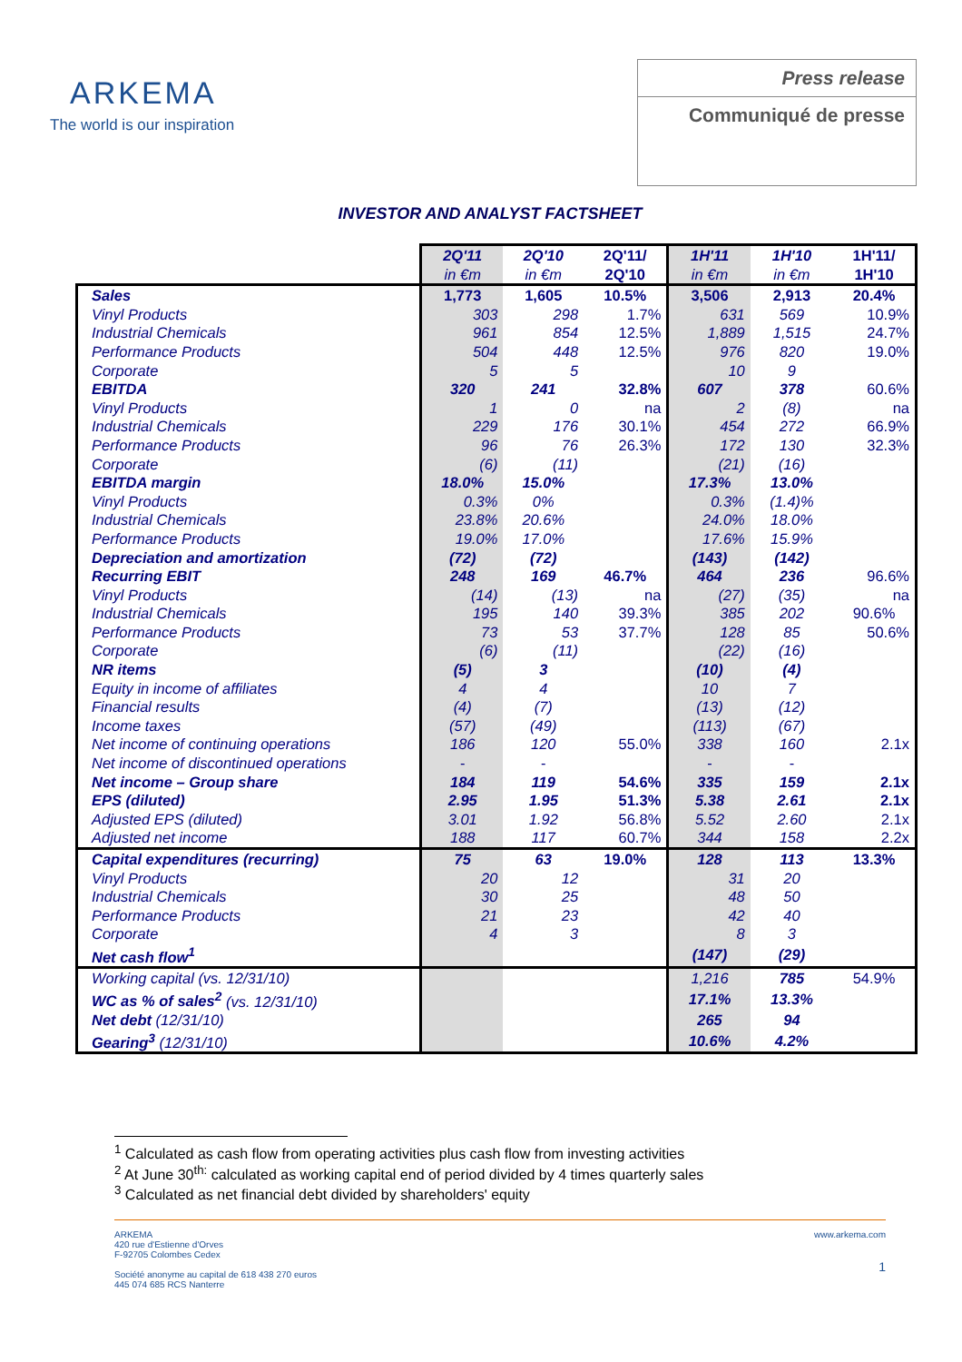ARKEMA
The world is our inspiration
Press release
Communiqué de presse
INVESTOR AND ANALYST FACTSHEET
| | 2Q'11 in €m | 2Q'10 in €m | 2Q'11/ 2Q'10 | 1H'11 in €m | 1H'10 in €m | 1H'11/ 1H'10 |
| --- | --- | --- | --- | --- | --- | --- |
| Sales | 1,773 | 1,605 | 10.5% | 3,506 | 2,913 | 20.4% |
| Vinyl Products | 303 | 298 | 1.7% | 631 | 569 | 10.9% |
| Industrial Chemicals | 961 | 854 | 12.5% | 1,889 | 1,515 | 24.7% |
| Performance Products | 504 | 448 | 12.5% | 976 | 820 | 19.0% |
| Corporate | 5 | 5 | | 10 | 9 | |
| EBITDA | 320 | 241 | 32.8% | 607 | 378 | 60.6% |
| Vinyl Products | 1 | 0 | na | 2 | (8) | na |
| Industrial Chemicals | 229 | 176 | 30.1% | 454 | 272 | 66.9% |
| Performance Products | 96 | 76 | 26.3% | 172 | 130 | 32.3% |
| Corporate | (6) | (11) | | (21) | (16) | |
| EBITDA margin | 18.0% | 15.0% | | 17.3% | 13.0% | |
| Vinyl Products | 0.3% | 0% | | 0.3% | (1.4)% | |
| Industrial Chemicals | 23.8% | 20.6% | | 24.0% | 18.0% | |
| Performance Products | 19.0% | 17.0% | | 17.6% | 15.9% | |
| Depreciation and amortization | (72) | (72) | | (143) | (142) | |
| Recurring EBIT | 248 | 169 | 46.7% | 464 | 236 | 96.6% |
| Vinyl Products | (14) | (13) | na | (27) | (35) | na |
| Industrial Chemicals | 195 | 140 | 39.3% | 385 | 202 | 90.6% |
| Performance Products | 73 | 53 | 37.7% | 128 | 85 | 50.6% |
| Corporate | (6) | (11) | | (22) | (16) | |
| NR items | (5) | 3 | | (10) | (4) | |
| Equity in income of affiliates | 4 | 4 | | 10 | 7 | |
| Financial results | (4) | (7) | | (13) | (12) | |
| Income taxes | (57) | (49) | | (113) | (67) | |
| Net income of continuing operations | 186 | 120 | 55.0% | 338 | 160 | 2.1x |
| Net income of discontinued operations | - | - | | - | - | |
| Net income – Group share | 184 | 119 | 54.6% | 335 | 159 | 2.1x |
| EPS (diluted) | 2.95 | 1.95 | 51.3% | 5.38 | 2.61 | 2.1x |
| Adjusted EPS (diluted) | 3.01 | 1.92 | 56.8% | 5.52 | 2.60 | 2.1x |
| Adjusted net income | 188 | 117 | 60.7% | 344 | 158 | 2.2x |
| Capital expenditures (recurring) | 75 | 63 | 19.0% | 128 | 113 | 13.3% |
| Vinyl Products | 20 | 12 | | 31 | 20 | |
| Industrial Chemicals | 30 | 25 | | 48 | 50 | |
| Performance Products | 21 | 23 | | 42 | 40 | |
| Corporate | 4 | 3 | | 8 | 3 | |
| Net cash flow<sup>1</sup> | | | | (147) | (29) | |
| Working capital (vs. 12/31/10) | | | | 1,216 | 785 | 54.9% |
| WC as % of sales<sup>2</sup> (vs. 12/31/10) | | | | 17.1% | 13.3% | |
| Net debt (12/31/10) | | | | 265 | 94 | |
| Gearing<sup>3</sup> (12/31/10) | | | | 10.6% | 4.2% | |
<sup>1</sup> Calculated as cash flow from operating activities plus cash flow from investing activities
<sup>2</sup> At June 30<sup>th:</sup> calculated as working capital end of period divided by 4 times quarterly sales
<sup>3</sup> Calculated as net financial debt divided by shareholders' equity
ARKEMA
420 rue d'Estienne d'Orves
F-92705 Colombes Cedex
Société anonyme au capital de 618 438 270 euros
445 074 685 RCS Nanterre
www.arkema.com
1